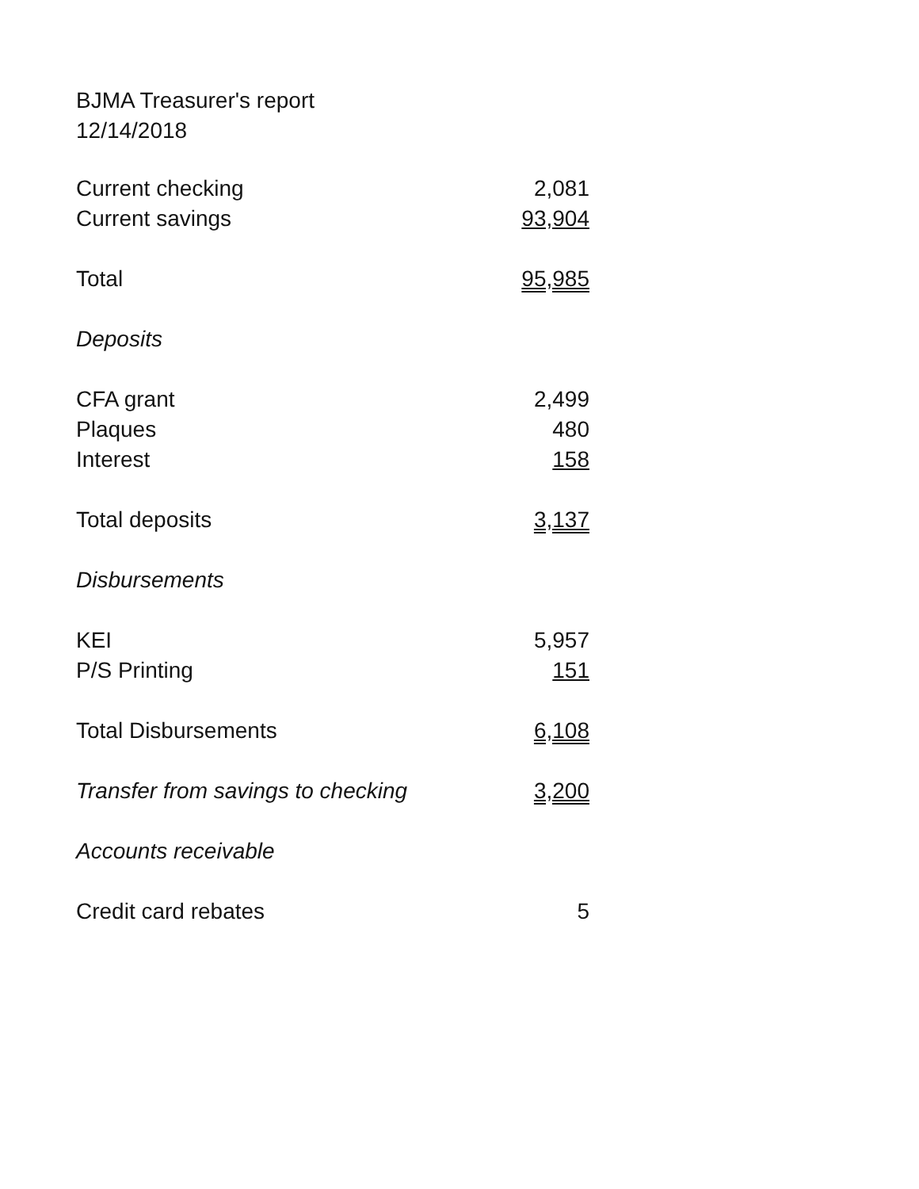BJMA Treasurer's report
12/14/2018
| Current checking | 2,081 |
| Current savings | 93,904 |
| Total | 95,985 |
| Deposits | |
| CFA grant | 2,499 |
| Plaques | 480 |
| Interest | 158 |
| Total deposits | 3,137 |
| Disbursements | |
| KEI | 5,957 |
| P/S Printing | 151 |
| Total Disbursements | 6,108 |
| Transfer from savings to checking | 3,200 |
| Accounts receivable | |
| Credit card rebates | 5 |